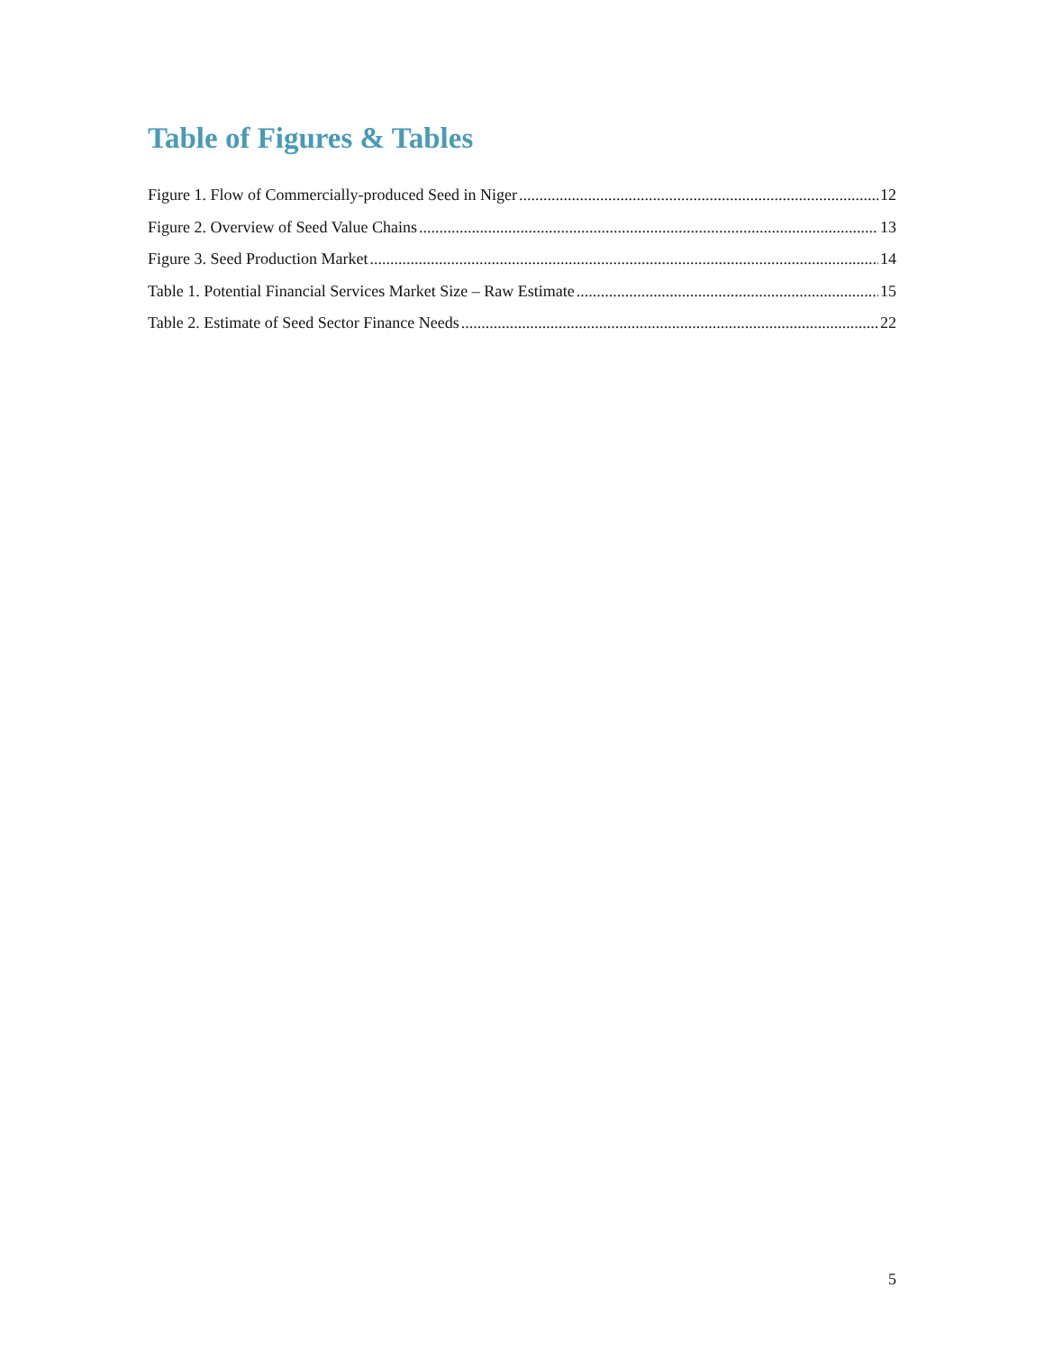Table of Figures & Tables
Figure 1. Flow of Commercially-produced Seed in Niger 12
Figure 2. Overview of Seed Value Chains 13
Figure 3. Seed Production Market 14
Table 1. Potential Financial Services Market Size – Raw Estimate 15
Table 2. Estimate of Seed Sector Finance Needs 22
5